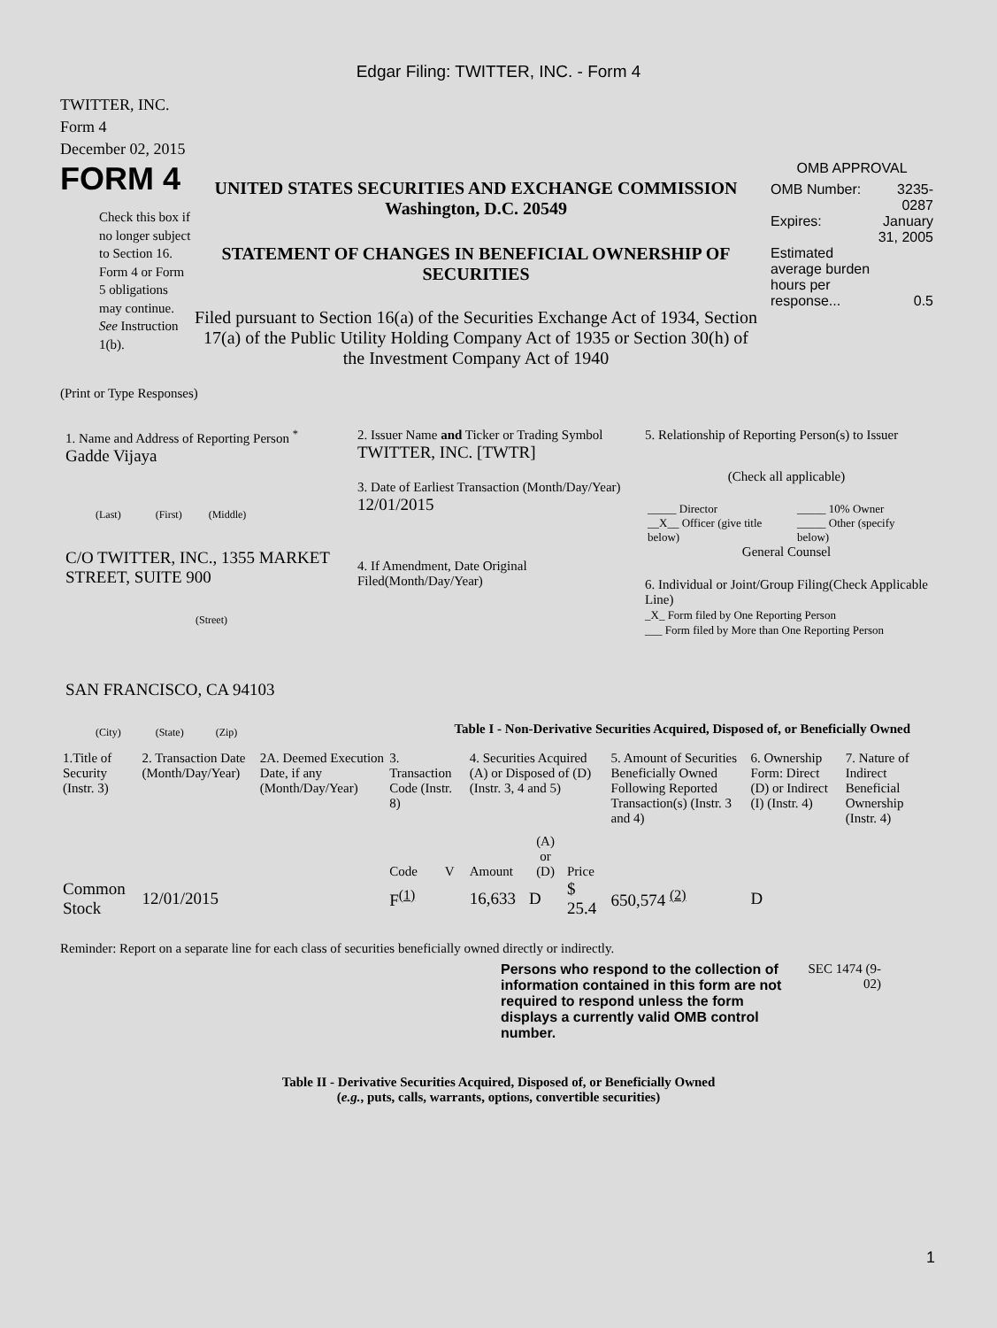Edgar Filing: TWITTER, INC. - Form 4
TWITTER, INC.
Form 4
December 02, 2015
FORM 4
Check this box if no longer subject to Section 16. Form 4 or Form 5 obligations may continue. See Instruction 1(b).
UNITED STATES SECURITIES AND EXCHANGE COMMISSION
Washington, D.C. 20549
STATEMENT OF CHANGES IN BENEFICIAL OWNERSHIP OF SECURITIES
Filed pursuant to Section 16(a) of the Securities Exchange Act of 1934, Section 17(a) of the Public Utility Holding Company Act of 1935 or Section 30(h) of the Investment Company Act of 1940
OMB APPROVAL
| OMB Number: | 3235-0287 |
| Expires: | January 31, 2005 |
| Estimated average burden hours per response... | 0.5 |
(Print or Type Responses)
1. Name and Address of Reporting Person <sup>*</sup>
Gadde Vijaya
(Last) (First) (Middle)
C/O TWITTER, INC., 1355 MARKET STREET, SUITE 900
(Street)
SAN FRANCISCO, CA 94103
(City) (State) (Zip)
2. Issuer Name and Ticker or Trading Symbol
TWITTER, INC. [TWTR]
3. Date of Earliest Transaction (Month/Day/Year)
12/01/2015
4. If Amendment, Date Original Filed(Month/Day/Year)
5. Relationship of Reporting Person(s) to Issuer
(Check all applicable)
| _____ Director | _____ 10% Owner |
| __X__ Officer (give title below) | _____ Other (specify below) |
General Counsel
6. Individual or Joint/Group Filing(Check Applicable Line)
_X_ Form filed by One Reporting Person
___ Form filed by More than One Reporting Person
Table I - Non-Derivative Securities Acquired, Disposed of, or Beneficially Owned
| 1.Title of Security (Instr. 3) | 2. Transaction Date (Month/Day/Year) | 2A. Deemed Execution Date, if any (Month/Day/Year) | 3. Transaction Code (Instr. 8) | | 4. Securities Acquired (A) or Disposed of (D) (Instr. 3, 4 and 5) | | | 5. Amount of Securities Beneficially Owned Following Reported Transaction(s) (Instr. 3 and 4) | 6. Ownership Form: Direct (D) or Indirect (I) (Instr. 4) | 7. Nature of Indirect Beneficial Ownership (Instr. 4) |
| | | | Code | V | Amount | (A) or (D) | Price | | | |
| Common Stock | 12/01/2015 | | F<sup>(1)</sup> | | 16,633 | D | $ 25.4 | 650,574 <sup>(2)</sup> | D | |
Reminder: Report on a separate line for each class of securities beneficially owned directly or indirectly.
Persons who respond to the collection of information contained in this form are not required to respond unless the form displays a currently valid OMB control number.
SEC 1474 (9-02)
Table II - Derivative Securities Acquired, Disposed of, or Beneficially Owned
(e.g., puts, calls, warrants, options, convertible securities)
1